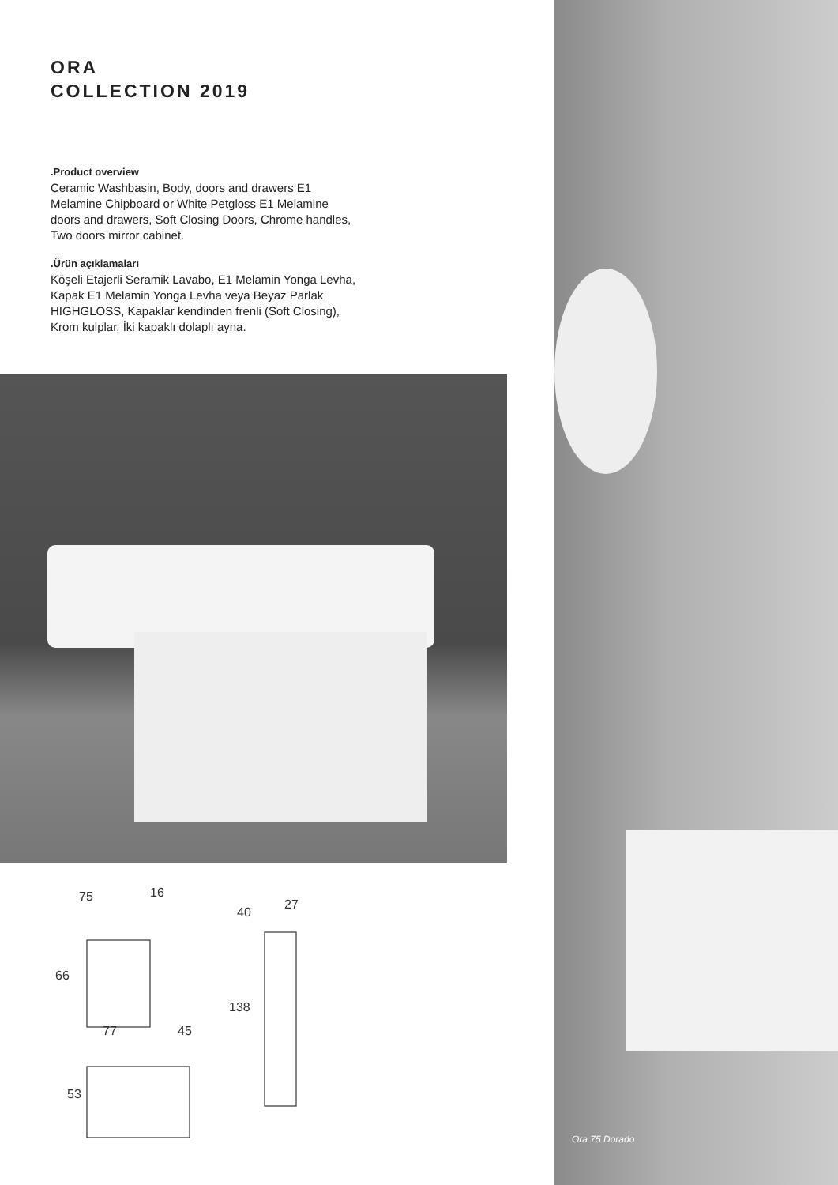ORA
COLLECTION 2019
.Product overview
Ceramic Washbasin, Body, doors and drawers E1 Melamine Chipboard or White Petgloss E1 Melamine doors and drawers, Soft Closing Doors, Chrome handles, Two doors mirror cabinet.
.Ürün açıklamaları
Köşeli Etajerli Seramik Lavabo, E1 Melamin Yonga Levha, Kapak E1 Melamin Yonga Levha veya Beyaz Parlak HIGHGLOSS, Kapaklar kendinden frenli (Soft Closing), Krom kulplar, İki kapaklı dolaplı ayna.
75
16
66
77
45
53
40
27
138
Ora 75 Dorado